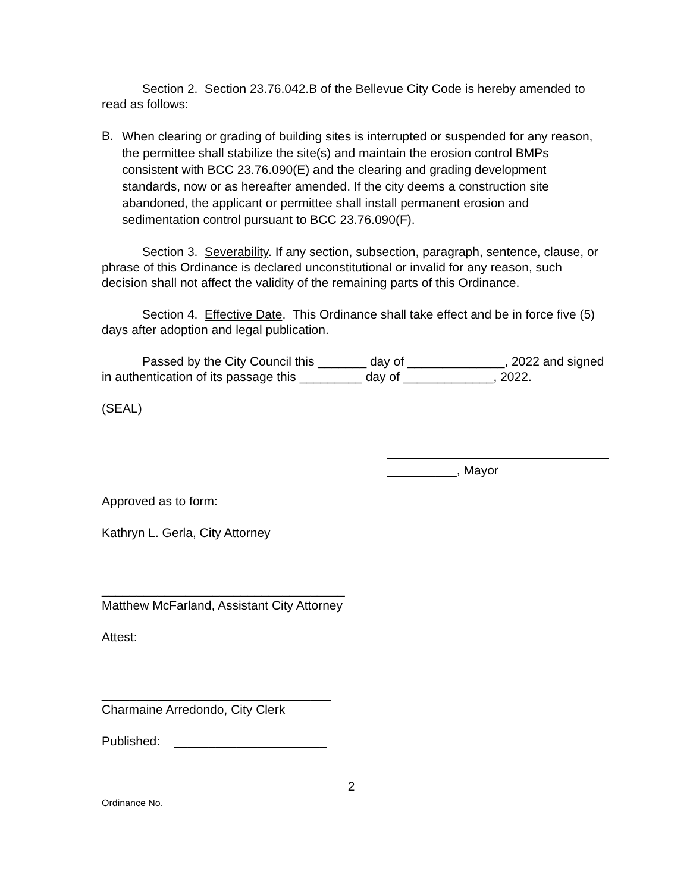Section 2. Section 23.76.042.B of the Bellevue City Code is hereby amended to read as follows:
B. When clearing or grading of building sites is interrupted or suspended for any reason, the permittee shall stabilize the site(s) and maintain the erosion control BMPs consistent with BCC 23.76.090(E) and the clearing and grading development standards, now or as hereafter amended. If the city deems a construction site abandoned, the applicant or permittee shall install permanent erosion and sedimentation control pursuant to BCC 23.76.090(F).
Section 3. Severability. If any section, subsection, paragraph, sentence, clause, or phrase of this Ordinance is declared unconstitutional or invalid for any reason, such decision shall not affect the validity of the remaining parts of this Ordinance.
Section 4. Effective Date. This Ordinance shall take effect and be in force five (5) days after adoption and legal publication.
Passed by the City Council this _______ day of ______________, 2022 and signed in authentication of its passage this _________ day of _____________, 2022.
(SEAL)
__________, Mayor
Approved as to form:
Kathryn L. Gerla, City Attorney
___________________________________
Matthew McFarland, Assistant City Attorney
Attest:
_________________________________
Charmaine Arredondo, City Clerk
Published: ______________________
2
Ordinance No.